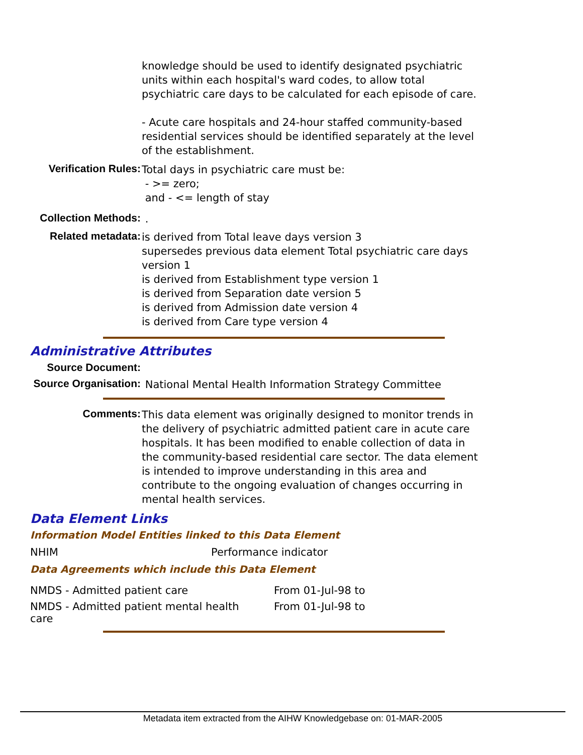knowledge should be used to identify designated psychiatric units within each hospital's ward codes, to allow total psychiatric care days to be calculated for each episode of care.
- Acute care hospitals and 24-hour staffed community-based residential services should be identified separately at the level of the establishment.
Verification Rules:
Total days in psychiatric care must be:
- >= zero;
and - <= length of stay
Collection Methods:
.
Related metadata:
is derived from Total leave days version 3
supersedes previous data element Total psychiatric care days version 1
is derived from Establishment type version 1
is derived from Separation date version 5
is derived from Admission date version 4
is derived from Care type version 4
Administrative Attributes
Source Document:
Source Organisation:
National Mental Health Information Strategy Committee
Comments:
This data element was originally designed to monitor trends in the delivery of psychiatric admitted patient care in acute care hospitals. It has been modified to enable collection of data in the community-based residential care sector. The data element is intended to improve understanding in this area and contribute to the ongoing evaluation of changes occurring in mental health services.
Data Element Links
Information Model Entities linked to this Data Element
| NHIM | Performance indicator |
Data Agreements which include this Data Element
| NMDS - Admitted patient care | From 01-Jul-98 to |
| NMDS - Admitted patient mental health care | From 01-Jul-98 to |
Metadata item extracted from the AIHW Knowledgebase on: 01-MAR-2005